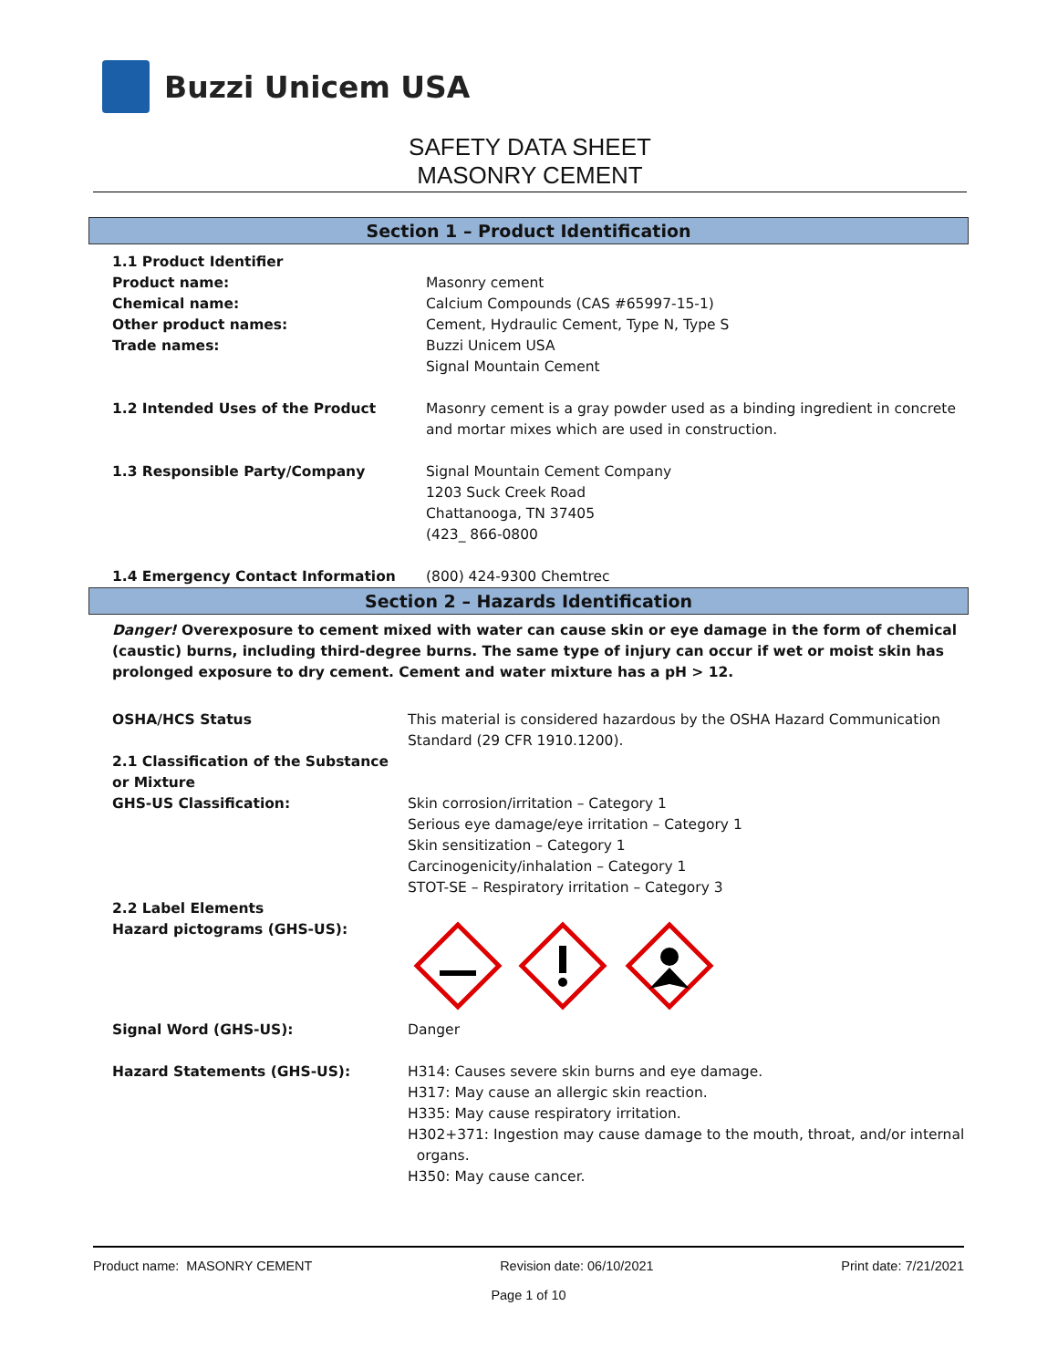Buzzi Unicem USA
SAFETY DATA SHEET
MASONRY CEMENT
Section 1 – Product Identification
1.1 Product Identifier
Product name:
Chemical name:
Other product names:
Trade names:
Masonry cement
Calcium Compounds (CAS #65997-15-1)
Cement, Hydraulic Cement, Type N, Type S
Buzzi Unicem USA
Signal Mountain Cement
1.2 Intended Uses of the Product Masonry cement is a gray powder used as a binding ingredient in concrete and mortar mixes which are used in construction.
1.3 Responsible Party/Company Signal Mountain Cement Company
1203 Suck Creek Road
Chattanooga, TN 37405
(423_ 866-0800
1.4 Emergency Contact Information (800) 424-9300 Chemtrec
Section 2 – Hazards Identification
Danger! Overexposure to cement mixed with water can cause skin or eye damage in the form of chemical (caustic) burns, including third-degree burns. The same type of injury can occur if wet or moist skin has prolonged exposure to dry cement. Cement and water mixture has a pH > 12.
OSHA/HCS Status This material is considered hazardous by the OSHA Hazard Communication Standard (29 CFR 1910.1200).
2.1 Classification of the Substance or Mixture
GHS-US Classification:
Skin corrosion/irritation – Category 1
Serious eye damage/eye irritation – Category 1
Skin sensitization – Category 1
Carcinogenicity/inhalation – Category 1
STOT-SE – Respiratory irritation – Category 3
2.2 Label Elements
Hazard pictograms (GHS-US):
Signal Word (GHS-US): Danger
Hazard Statements (GHS-US): H314: Causes severe skin burns and eye damage.
H317: May cause an allergic skin reaction.
H335: May cause respiratory irritation.
H302+371: Ingestion may cause damage to the mouth, throat, and/or internal
organs.
H350: May cause cancer.
Product name: MASONRY CEMENT Revision date: 06/10/2021 Print date: 7/21/2021
Page 1 of 10